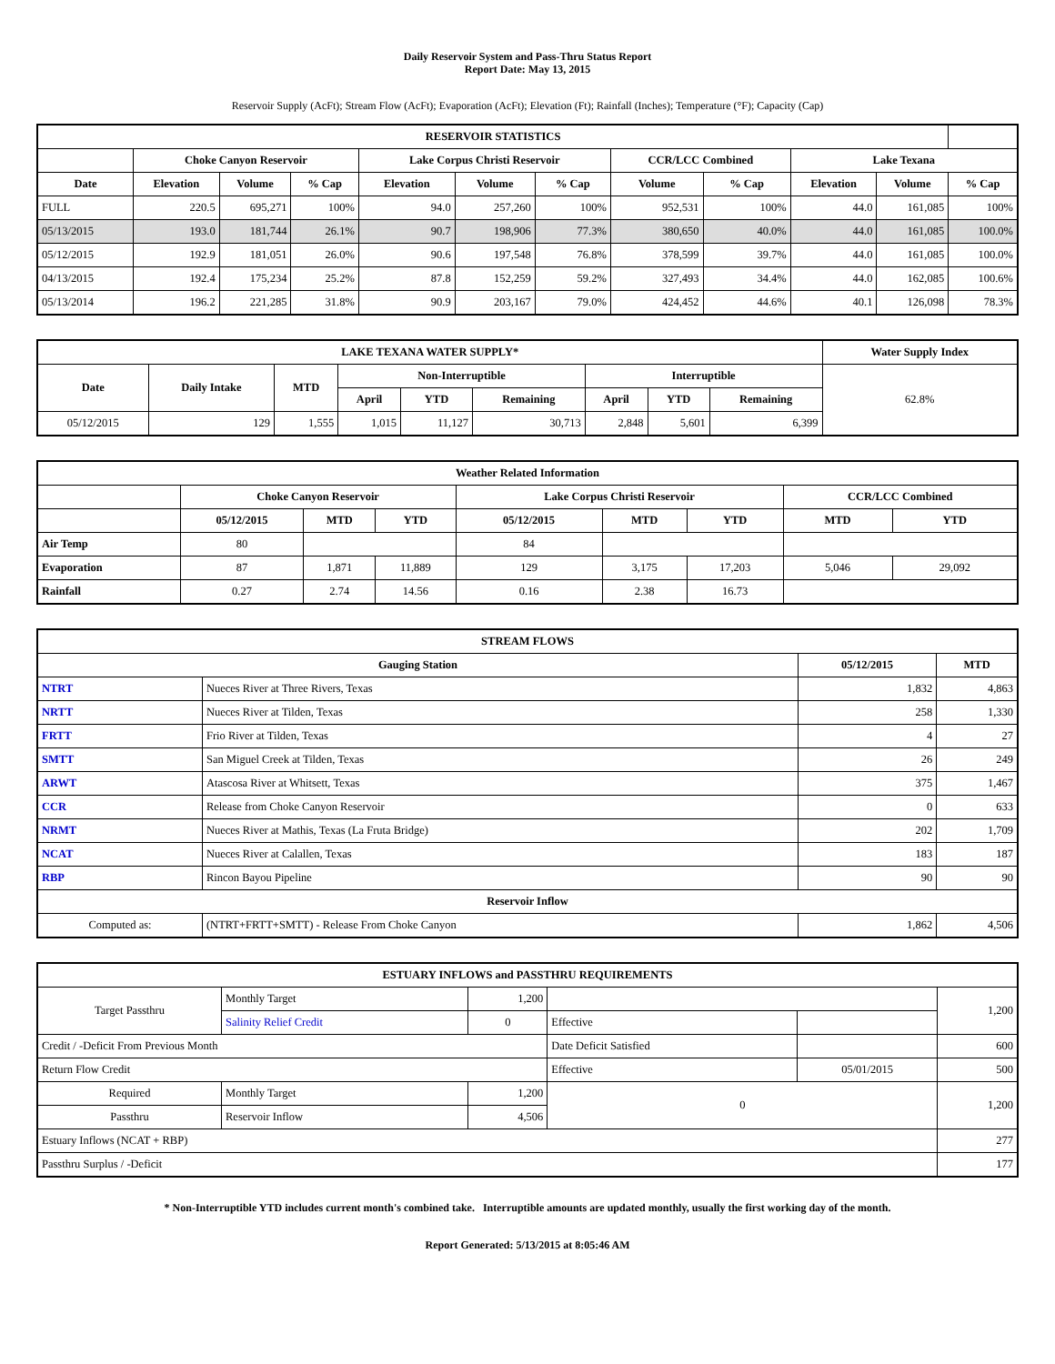Daily Reservoir System and Pass-Thru Status Report
Report Date: May 13, 2015
Reservoir Supply (AcFt); Stream Flow (AcFt); Evaporation (AcFt); Elevation (Ft); Rainfall (Inches); Temperature (°F); Capacity (Cap)
| RESERVOIR STATISTICS | | | | | | | | | | | |
| --- | --- | --- | --- | --- | --- | --- | --- | --- | --- | --- | --- |
| | Choke Canyon Reservoir | | | Lake Corpus Christi Reservoir | | | CCR/LCC Combined | | Lake Texana | | |
| Date | Elevation | Volume | % Cap | Elevation | Volume | % Cap | Volume | % Cap | Elevation | Volume | % Cap |
| FULL | 220.5 | 695,271 | 100% | 94.0 | 257,260 | 100% | 952,531 | 100% | 44.0 | 161,085 | 100% |
| 05/13/2015 | 193.0 | 181,744 | 26.1% | 90.7 | 198,906 | 77.3% | 380,650 | 40.0% | 44.0 | 161,085 | 100.0% |
| 05/12/2015 | 192.9 | 181,051 | 26.0% | 90.6 | 197,548 | 76.8% | 378,599 | 39.7% | 44.0 | 161,085 | 100.0% |
| 04/13/2015 | 192.4 | 175,234 | 25.2% | 87.8 | 152,259 | 59.2% | 327,493 | 34.4% | 44.0 | 162,085 | 100.6% |
| 05/13/2014 | 196.2 | 221,285 | 31.8% | 90.9 | 203,167 | 79.0% | 424,452 | 44.6% | 40.1 | 126,098 | 78.3% |
| LAKE TEXANA WATER SUPPLY* | | | | | | | | | Water Supply Index |
| --- | --- | --- | --- | --- | --- | --- | --- | --- | --- |
| Date | Daily Intake | MTD | Non-Interruptible | | | Interruptible | | | 62.8% |
| | | | April | YTD | Remaining | April | YTD | Remaining | |
| 05/12/2015 | 129 | 1,555 | 1,015 | 11,127 | 30,713 | 2,848 | 5,601 | 6,399 | |
| Weather Related Information | | | | | | | | |
| --- | --- | --- | --- | --- | --- | --- | --- | --- |
| | Choke Canyon Reservoir | | | Lake Corpus Christi Reservoir | | | CCR/LCC Combined | |
| | 05/12/2015 | MTD | YTD | 05/12/2015 | MTD | YTD | MTD | YTD |
| Air Temp | 80 | | | 84 | | | | |
| Evaporation | 87 | 1,871 | 11,889 | 129 | 3,175 | 17,203 | 5,046 | 29,092 |
| Rainfall | 0.27 | 2.74 | 14.56 | 0.16 | 2.38 | 16.73 | | |
| STREAM FLOWS | | | |
| --- | --- | --- | --- |
| Gauging Station | | 05/12/2015 | MTD |
| NTRT | Nueces River at Three Rivers, Texas | 1,832 | 4,863 |
| NRTT | Nueces River at Tilden, Texas | 258 | 1,330 |
| FRTT | Frio River at Tilden, Texas | 4 | 27 |
| SMTT | San Miguel Creek at Tilden, Texas | 26 | 249 |
| ARWT | Atascosa River at Whitsett, Texas | 375 | 1,467 |
| CCR | Release from Choke Canyon Reservoir | 0 | 633 |
| NRMT | Nueces River at Mathis, Texas (La Fruta Bridge) | 202 | 1,709 |
| NCAT | Nueces River at Calallen, Texas | 183 | 187 |
| RBP | Rincon Bayou Pipeline | 90 | 90 |
| Reservoir Inflow | | | |
| Computed as: | (NTRT+FRTT+SMTT) - Release From Choke Canyon | 1,862 | 4,506 |
| ESTUARY INFLOWS and PASSTHRU REQUIREMENTS | | | | | |
| --- | --- | --- | --- | --- | --- |
| Target Passthru | Monthly Target | 1,200 | | | 1,200 |
| | Salinity Relief Credit | 0 | Effective | | |
| Credit / -Deficit From Previous Month | | | Date Deficit Satisfied | | 600 |
| Return Flow Credit | | | Effective | 05/01/2015 | 500 |
| Required | Monthly Target | 1,200 | 0 | | 1,200 |
| Passthru | Reservoir Inflow | 4,506 | | | |
| Estuary Inflows (NCAT + RBP) | | | | | 277 |
| Passthru Surplus / -Deficit | | | | | 177 |
* Non-Interruptible YTD includes current month's combined take. Interruptible amounts are updated monthly, usually the first working day of the month.
Report Generated: 5/13/2015 at 8:05:46 AM